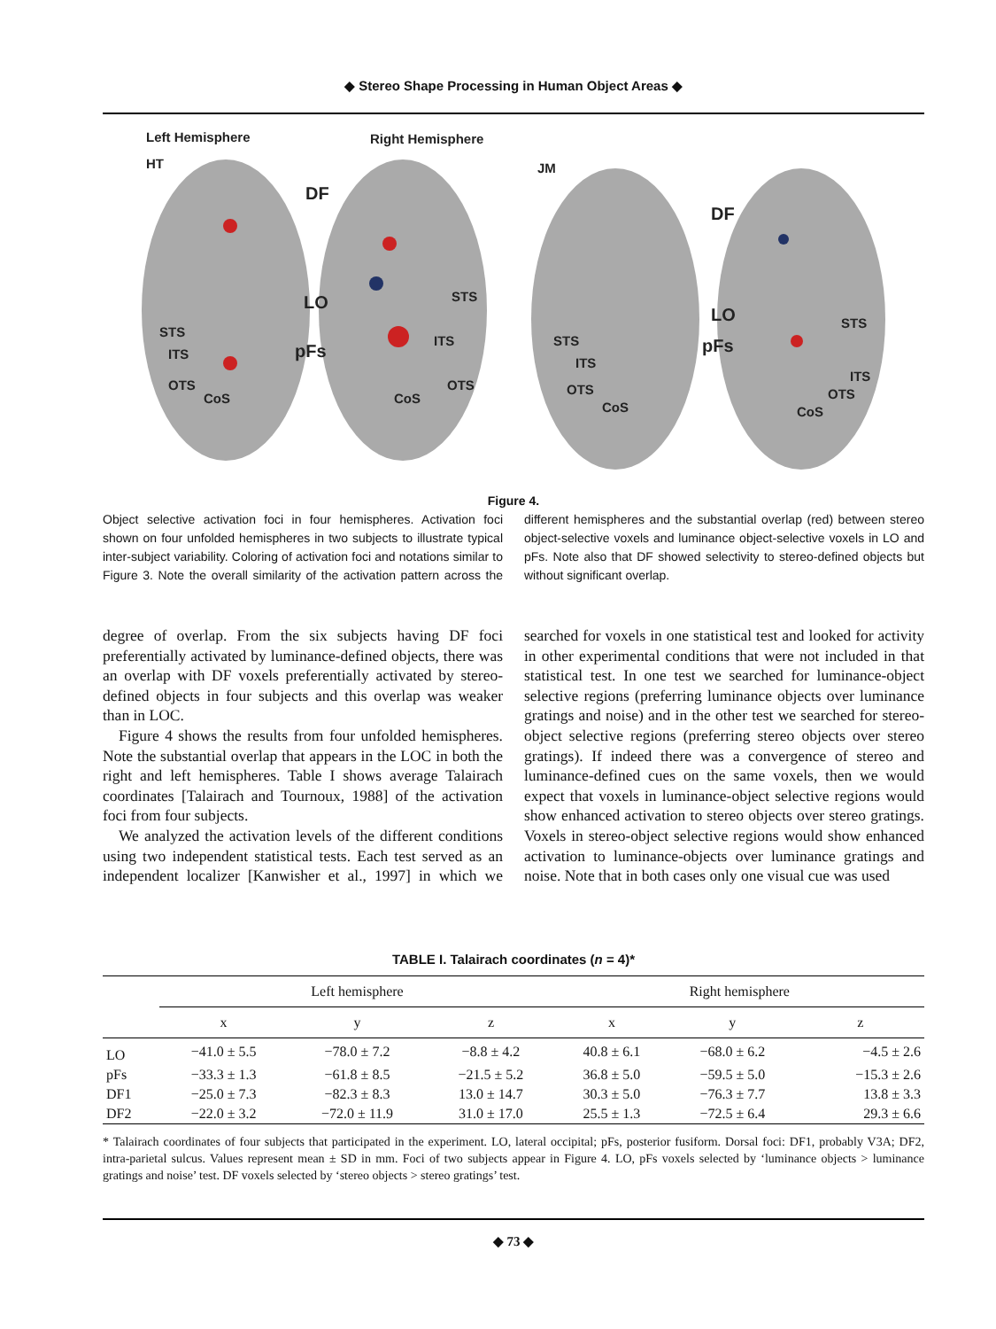◆ Stereo Shape Processing in Human Object Areas ◆
Left Hemisphere
Right Hemisphere
HT
JM
DF
LO
pFs
DF
LO
pFs
STS
ITS
OTS
CoS
STS
ITS
OTS
CoS
STS
ITS
OTS
CoS
STS
ITS
OTS
CoS
Figure 4.
Object selective activation foci in four hemispheres. Activation foci shown on four unfolded hemispheres in two subjects to illustrate typical inter-subject variability. Coloring of activation foci and notations similar to Figure 3. Note the overall similarity of the activation pattern across the different hemispheres and the substantial overlap (red) between stereo object-selective voxels and luminance object-selective voxels in LO and pFs. Note also that DF showed selectivity to stereo-defined objects but without significant overlap.
degree of overlap. From the six subjects having DF foci preferentially activated by luminance-defined objects, there was an overlap with DF voxels preferentially activated by stereo-defined objects in four subjects and this overlap was weaker than in LOC.
Figure 4 shows the results from four unfolded hemispheres. Note the substantial overlap that appears in the LOC in both the right and left hemispheres. Table I shows average Talairach coordinates [Talairach and Tournoux, 1988] of the activation foci from four subjects.
We analyzed the activation levels of the different conditions using two independent statistical tests. Each test served as an independent localizer [Kanwisher et al., 1997] in which we searched for voxels in one statistical test and looked for activity in other experimental conditions that were not included in that statistical test. In one test we searched for luminance-object selective regions (preferring luminance objects over luminance gratings and noise) and in the other test we searched for stereo-object selective regions (preferring stereo objects over stereo gratings). If indeed there was a convergence of stereo and luminance-defined cues on the same voxels, then we would expect that voxels in luminance-object selective regions would show enhanced activation to stereo objects over stereo gratings. Voxels in stereo-object selective regions would show enhanced activation to luminance-objects over luminance gratings and noise. Note that in both cases only one visual cue was used
TABLE I. Talairach coordinates (n = 4)*
| | Left hemisphere | | | Right hemisphere | | |
| --- | --- | --- | --- | --- | --- | --- |
| | x | y | z | x | y | z |
| LO | −41.0 ± 5.5 | −78.0 ± 7.2 | −8.8 ± 4.2 | 40.8 ± 6.1 | −68.0 ± 6.2 | −4.5 ± 2.6 |
| pFs | −33.3 ± 1.3 | −61.8 ± 8.5 | −21.5 ± 5.2 | 36.8 ± 5.0 | −59.5 ± 5.0 | −15.3 ± 2.6 |
| DF1 | −25.0 ± 7.3 | −82.3 ± 8.3 | 13.0 ± 14.7 | 30.3 ± 5.0 | −76.3 ± 7.7 | 13.8 ± 3.3 |
| DF2 | −22.0 ± 3.2 | −72.0 ± 11.9 | 31.0 ± 17.0 | 25.5 ± 1.3 | −72.5 ± 6.4 | 29.3 ± 6.6 |
* Talairach coordinates of four subjects that participated in the experiment. LO, lateral occipital; pFs, posterior fusiform. Dorsal foci: DF1, probably V3A; DF2, intra-parietal sulcus. Values represent mean ± SD in mm. Foci of two subjects appear in Figure 4. LO, pFs voxels selected by ‘luminance objects > luminance gratings and noise’ test. DF voxels selected by ‘stereo objects > stereo gratings’ test.
◆ 73 ◆